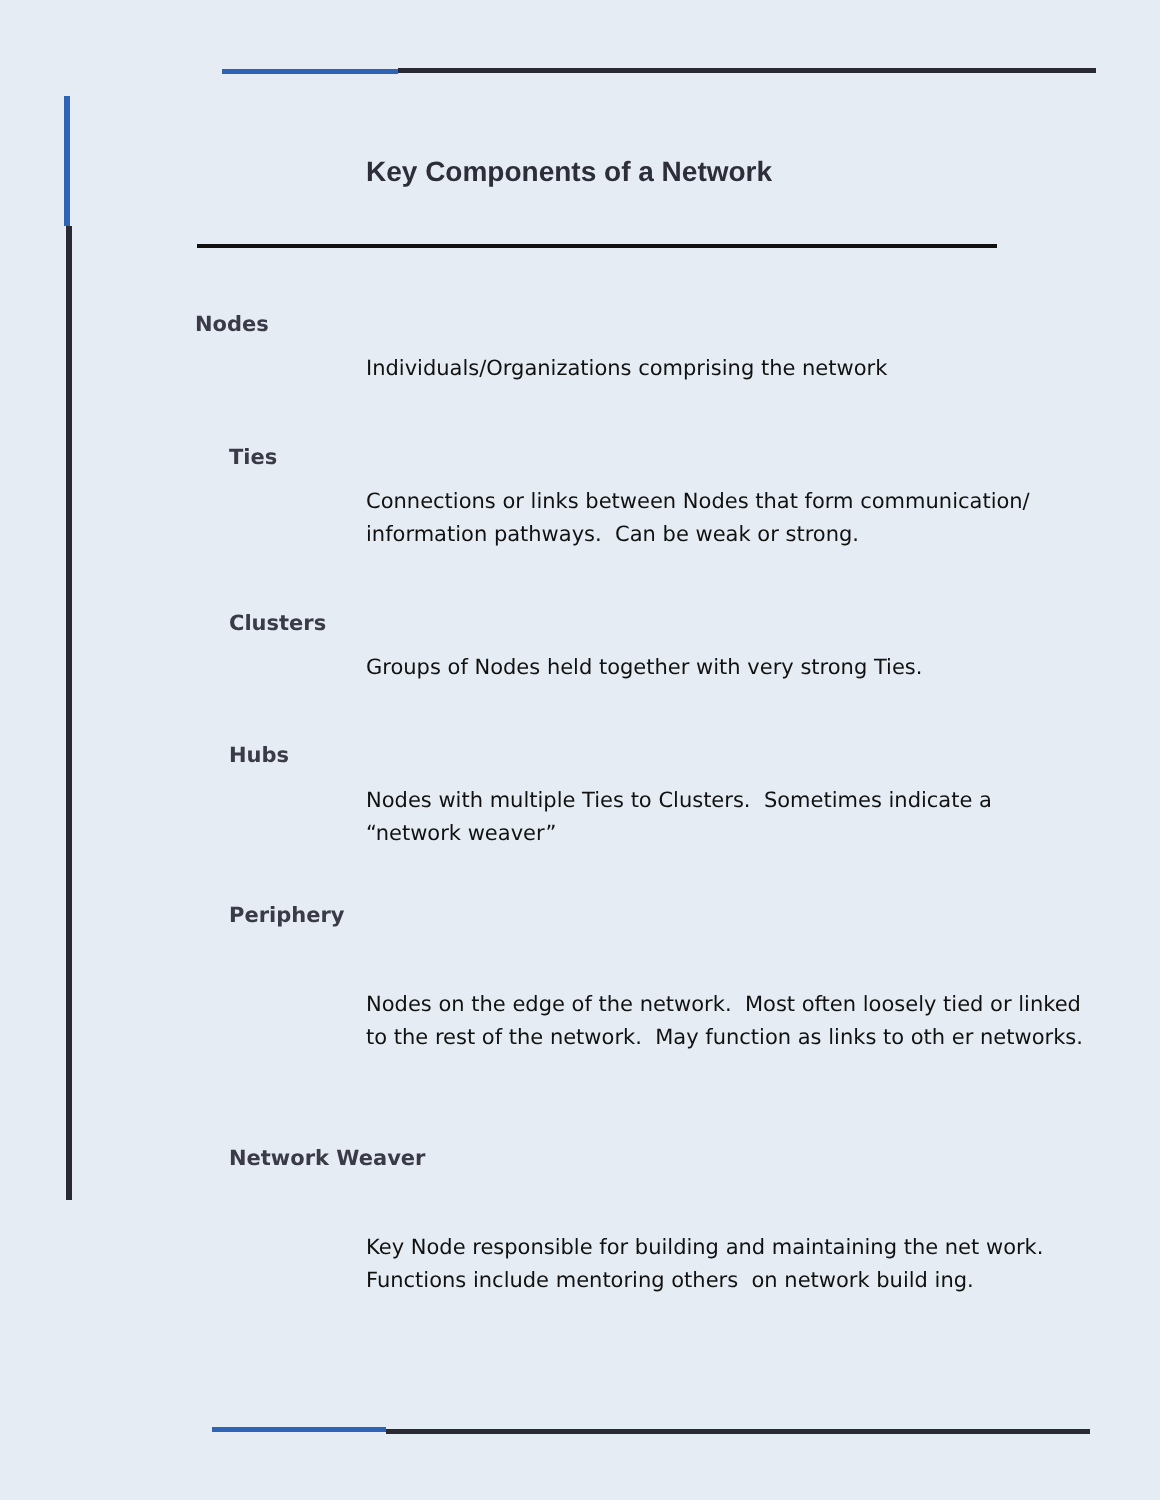Key Components of a Network
Nodes
Individuals/Organizations comprising the network
Ties
Connections or links between Nodes that form communication/ information pathways. Can be weak or strong.
Clusters
Groups of Nodes held together with very strong Ties.
Hubs
Nodes with multiple Ties to Clusters. Sometimes indicate a “network weaver”
Periphery
Nodes on the edge of the network. Most often loosely tied or linked to the rest of the network. May function as links to oth er networks.
Network Weaver
Key Node responsible for building and maintaining the net work. Functions include mentoring others on network build ing.